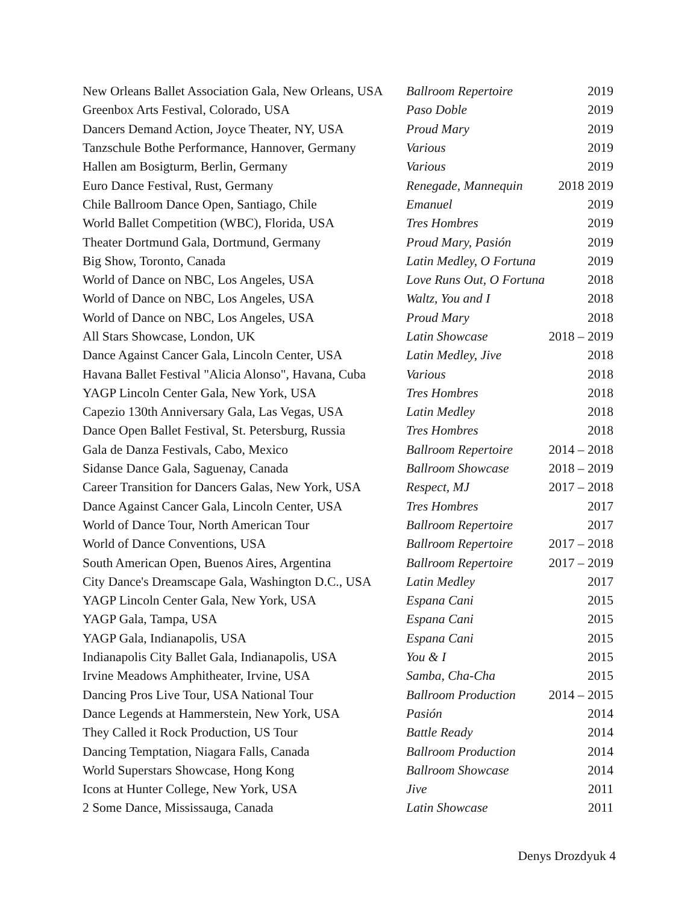| New Orleans Ballet Association Gala, New Orleans, USA | Ballroom Repertoire | 2019 |
| Greenbox Arts Festival, Colorado, USA | Paso Doble | 2019 |
| Dancers Demand Action, Joyce Theater, NY, USA | Proud Mary | 2019 |
| Tanzschule Bothe Performance, Hannover, Germany | Various | 2019 |
| Hallen am Bosigturm, Berlin, Germany | Various | 2019 |
| Euro Dance Festival, Rust, Germany | Renegade, Mannequin | 2018 2019 |
| Chile Ballroom Dance Open, Santiago, Chile | Emanuel | 2019 |
| World Ballet Competition (WBC), Florida, USA | Tres Hombres | 2019 |
| Theater Dortmund Gala, Dortmund, Germany | Proud Mary, Pasión | 2019 |
| Big Show, Toronto, Canada | Latin Medley, O Fortuna | 2019 |
| World of Dance on NBC, Los Angeles, USA | Love Runs Out, O Fortuna | 2018 |
| World of Dance on NBC, Los Angeles, USA | Waltz, You and I | 2018 |
| World of Dance on NBC, Los Angeles, USA | Proud Mary | 2018 |
| All Stars Showcase, London, UK | Latin Showcase | 2018 – 2019 |
| Dance Against Cancer Gala, Lincoln Center, USA | Latin Medley, Jive | 2018 |
| Havana Ballet Festival "Alicia Alonso", Havana, Cuba | Various | 2018 |
| YAGP Lincoln Center Gala, New York, USA | Tres Hombres | 2018 |
| Capezio 130th Anniversary Gala, Las Vegas, USA | Latin Medley | 2018 |
| Dance Open Ballet Festival, St. Petersburg, Russia | Tres Hombres | 2018 |
| Gala de Danza Festivals, Cabo, Mexico | Ballroom Repertoire | 2014 – 2018 |
| Sidanse Dance Gala, Saguenay, Canada | Ballroom Showcase | 2018 – 2019 |
| Career Transition for Dancers Galas, New York, USA | Respect, MJ | 2017 – 2018 |
| Dance Against Cancer Gala, Lincoln Center, USA | Tres Hombres | 2017 |
| World of Dance Tour, North American Tour | Ballroom Repertoire | 2017 |
| World of Dance Conventions, USA | Ballroom Repertoire | 2017 – 2018 |
| South American Open, Buenos Aires, Argentina | Ballroom Repertoire | 2017 – 2019 |
| City Dance's Dreamscape Gala, Washington D.C., USA | Latin Medley | 2017 |
| YAGP Lincoln Center Gala, New York, USA | Espana Cani | 2015 |
| YAGP Gala, Tampa, USA | Espana Cani | 2015 |
| YAGP Gala, Indianapolis, USA | Espana Cani | 2015 |
| Indianapolis City Ballet Gala, Indianapolis, USA | You & I | 2015 |
| Irvine Meadows Amphitheater, Irvine, USA | Samba, Cha-Cha | 2015 |
| Dancing Pros Live Tour, USA National Tour | Ballroom Production | 2014 – 2015 |
| Dance Legends at Hammerstein, New York, USA | Pasión | 2014 |
| They Called it Rock Production, US Tour | Battle Ready | 2014 |
| Dancing Temptation, Niagara Falls, Canada | Ballroom Production | 2014 |
| World Superstars Showcase, Hong Kong | Ballroom Showcase | 2014 |
| Icons at Hunter College, New York, USA | Jive | 2011 |
| 2 Some Dance, Mississauga, Canada | Latin Showcase | 2011 |
Denys Drozdyuk 4